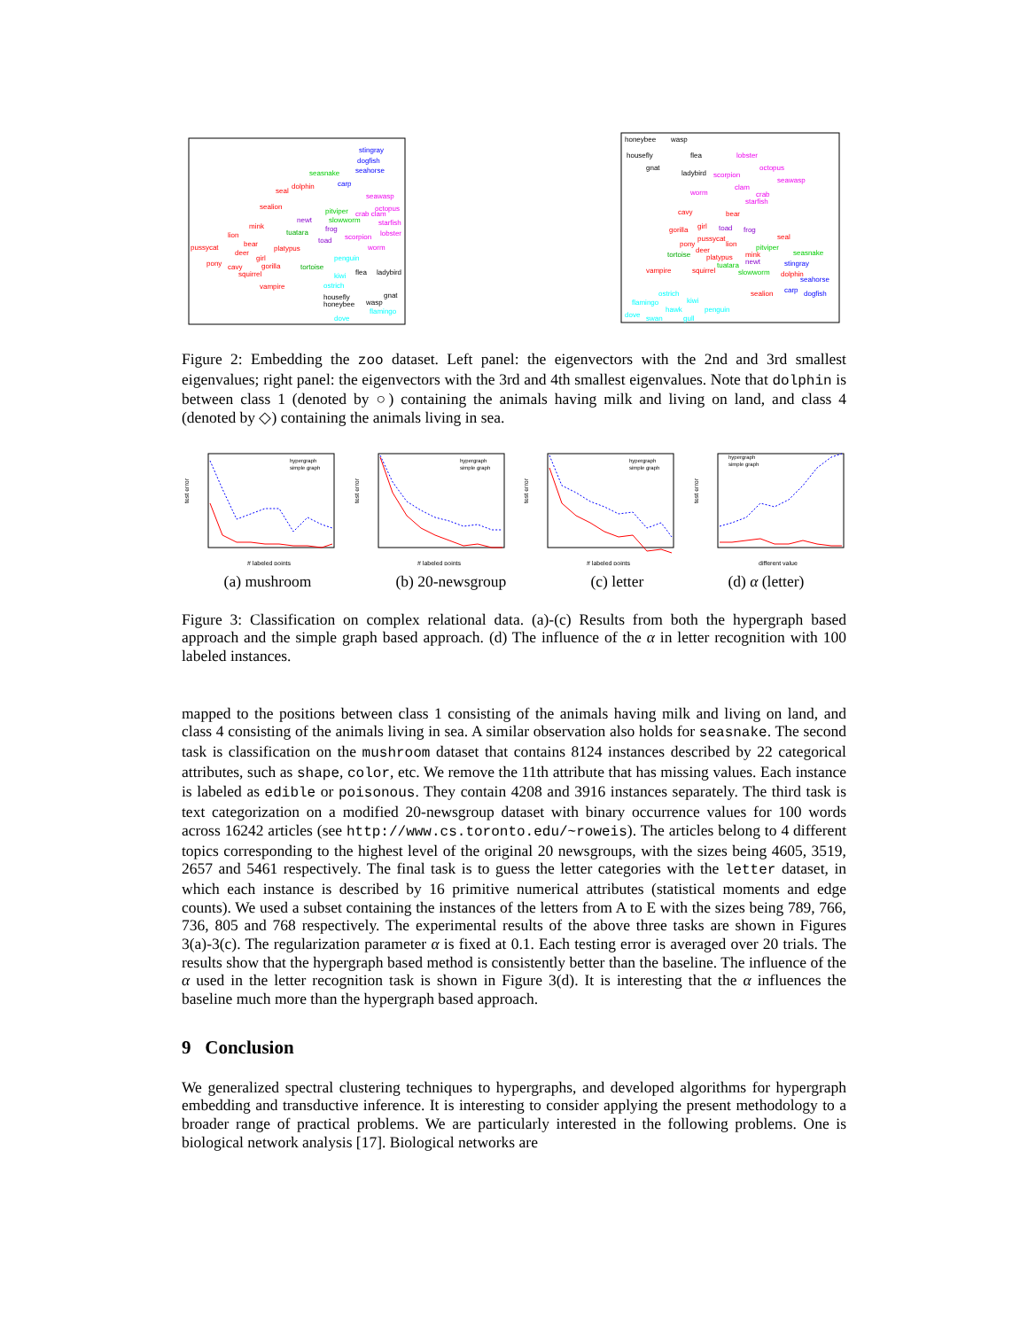stingray
dogfish
seahorse
carp
seasnake
dolphin
seal
sealion
seawasp
octopus
crab clam
starfish
lobster
pitviper
slowworm
newt
frog
tuatara
toad
scorpion
worm
mink
lion
bear
pussycat
deer
platypus
girl
pony
cavy
gorilla
squirrel
vampire
tortoise
penguin
kiwi
flea
ladybird
ostrich
housefly
honeybee
wasp
gnat
flamingo
dove
honeybee
wasp
housefly
flea
gnat
ladybird
lobster
octopus
scorpion
seawasp
clam
crab
starfish
worm
cavy
bear
gorilla
girl
toad
frog
pussycat
pony
lion
deer
seal
pitviper
seasnake
tortoise
platypus
mink
tuatara
newt
stingray
vampire
squirrel
slowworm
dolphin
seahorse
sealion
carp
dogfish
ostrich
flamingo
kiwi
hawk
penguin
dove
swan
gull
Figure 2: Embedding the zoo dataset. Left panel: the eigenvectors with the 2nd and 3rd smallest eigenvalues; right panel: the eigenvectors with the 3rd and 4th smallest eigenvalues. Note that dolphin is between class 1 (denoted by ○) containing the animals having milk and living on land, and class 4 (denoted by ◇) containing the animals living in sea.
hypergraph
simple graph
# labeled points
test error
hypergraph
simple graph
# labeled points
test error
hypergraph
simple graph
# labeled points
test error
hypergraph
simple graph
different value
test error
(a) mushroom (b) 20-newsgroup (c) letter (d) α (letter)
Figure 3: Classification on complex relational data. (a)-(c) Results from both the hypergraph based approach and the simple graph based approach. (d) The influence of the α in letter recognition with 100 labeled instances.
mapped to the positions between class 1 consisting of the animals having milk and living on land, and class 4 consisting of the animals living in sea. A similar observation also holds for seasnake. The second task is classification on the mushroom dataset that contains 8124 instances described by 22 categorical attributes, such as shape, color, etc. We remove the 11th attribute that has missing values. Each instance is labeled as edible or poisonous. They contain 4208 and 3916 instances separately. The third task is text categorization on a modified 20-newsgroup dataset with binary occurrence values for 100 words across 16242 articles (see http://www.cs.toronto.edu/~roweis). The articles belong to 4 different topics corresponding to the highest level of the original 20 newsgroups, with the sizes being 4605, 3519, 2657 and 5461 respectively. The final task is to guess the letter categories with the letter dataset, in which each instance is described by 16 primitive numerical attributes (statistical moments and edge counts). We used a subset containing the instances of the letters from A to E with the sizes being 789, 766, 736, 805 and 768 respectively. The experimental results of the above three tasks are shown in Figures 3(a)-3(c). The regularization parameter α is fixed at 0.1. Each testing error is averaged over 20 trials. The results show that the hypergraph based method is consistently better than the baseline. The influence of the α used in the letter recognition task is shown in Figure 3(d). It is interesting that the α influences the baseline much more than the hypergraph based approach.
9 Conclusion
We generalized spectral clustering techniques to hypergraphs, and developed algorithms for hypergraph embedding and transductive inference. It is interesting to consider applying the present methodology to a broader range of practical problems. We are particularly interested in the following problems. One is biological network analysis [17]. Biological networks are